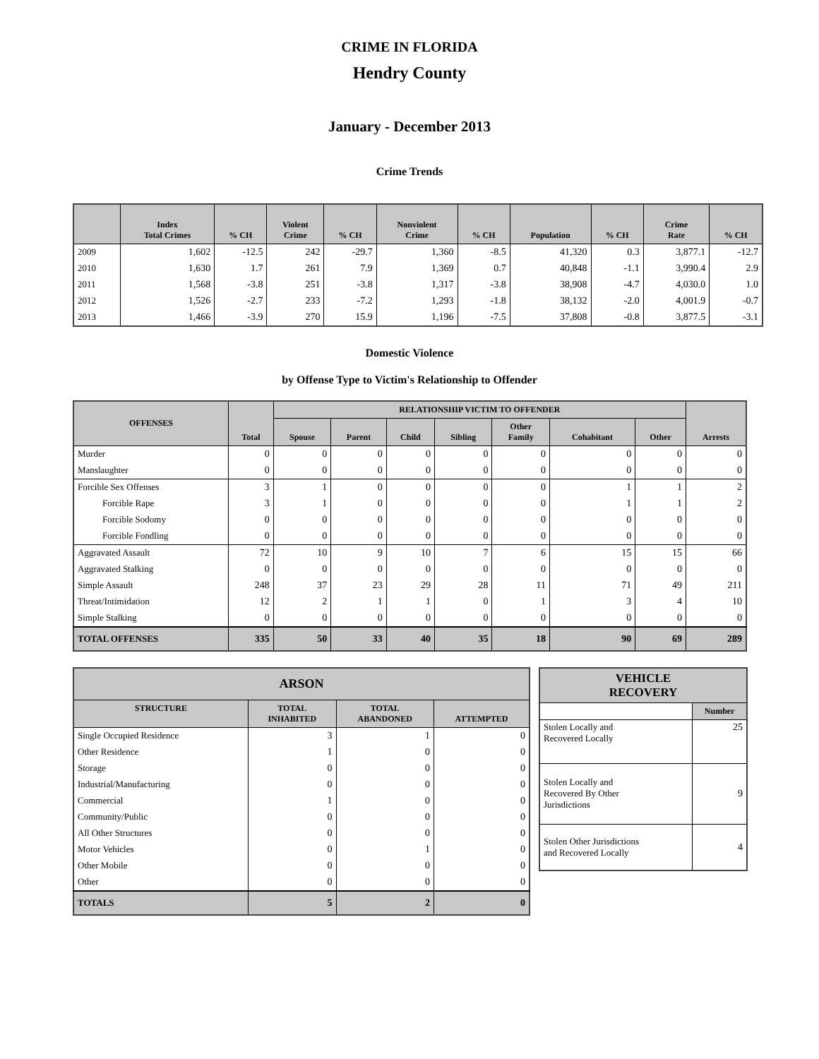CRIME IN FLORIDA
Hendry County
January - December 2013
Crime Trends
| | Index Total Crimes | % CH | Violent Crime | % CH | Nonviolent Crime | % CH | Population | % CH | Crime Rate | % CH |
| --- | --- | --- | --- | --- | --- | --- | --- | --- | --- | --- |
| 2009 | 1,602 | -12.5 | 242 | -29.7 | 1,360 | -8.5 | 41,320 | 0.3 | 3,877.1 | -12.7 |
| 2010 | 1,630 | 1.7 | 261 | 7.9 | 1,369 | 0.7 | 40,848 | -1.1 | 3,990.4 | 2.9 |
| 2011 | 1,568 | -3.8 | 251 | -3.8 | 1,317 | -3.8 | 38,908 | -4.7 | 4,030.0 | 1.0 |
| 2012 | 1,526 | -2.7 | 233 | -7.2 | 1,293 | -1.8 | 38,132 | -2.0 | 4,001.9 | -0.7 |
| 2013 | 1,466 | -3.9 | 270 | 15.9 | 1,196 | -7.5 | 37,808 | -0.8 | 3,877.5 | -3.1 |
Domestic Violence
by Offense Type to Victim's Relationship to Offender
| OFFENSES | Total | RELATIONSHIP VICTIM TO OFFENDER | | | | | | | Arrests |
| --- | --- | --- | --- | --- | --- | --- | --- | --- | --- |
| | | Spouse | Parent | Child | Sibling | Other Family | Cohabitant | Other | |
| Murder | 0 | 0 | 0 | 0 | 0 | 0 | 0 | 0 | 0 |
| Manslaughter | 0 | 0 | 0 | 0 | 0 | 0 | 0 | 0 | 0 |
| Forcible Sex Offenses | 3 | 1 | 0 | 0 | 0 | 0 | 1 | 1 | 2 |
| Forcible Rape | 3 | 1 | 0 | 0 | 0 | 0 | 1 | 1 | 2 |
| Forcible Sodomy | 0 | 0 | 0 | 0 | 0 | 0 | 0 | 0 | 0 |
| Forcible Fondling | 0 | 0 | 0 | 0 | 0 | 0 | 0 | 0 | 0 |
| Aggravated Assault | 72 | 10 | 9 | 10 | 7 | 6 | 15 | 15 | 66 |
| Aggravated Stalking | 0 | 0 | 0 | 0 | 0 | 0 | 0 | 0 | 0 |
| Simple Assault | 248 | 37 | 23 | 29 | 28 | 11 | 71 | 49 | 211 |
| Threat/Intimidation | 12 | 2 | 1 | 1 | 0 | 1 | 3 | 4 | 10 |
| Simple Stalking | 0 | 0 | 0 | 0 | 0 | 0 | 0 | 0 | 0 |
| TOTAL OFFENSES | 335 | 50 | 33 | 40 | 35 | 18 | 90 | 69 | 289 |
| ARSON | | | |
| --- | --- | --- | --- |
| STRUCTURE | TOTAL INHABITED | TOTAL ABANDONED | ATTEMPTED |
| Single Occupied Residence | 3 | 1 | 0 |
| Other Residence | 1 | 0 | 0 |
| Storage | 0 | 0 | 0 |
| Industrial/Manufacturing | 0 | 0 | 0 |
| Commercial | 1 | 0 | 0 |
| Community/Public | 0 | 0 | 0 |
| All Other Structures | 0 | 0 | 0 |
| Motor Vehicles | 0 | 1 | 0 |
| Other Mobile | 0 | 0 | 0 |
| Other | 0 | 0 | 0 |
| TOTALS | 5 | 2 | 0 |
| VEHICLE RECOVERY | |
| --- | --- |
| | Number |
| Stolen Locally and Recovered Locally | 25 |
| Stolen Locally and Recovered By Other Jurisdictions | 9 |
| Stolen Other Jurisdictions and Recovered Locally | 4 |